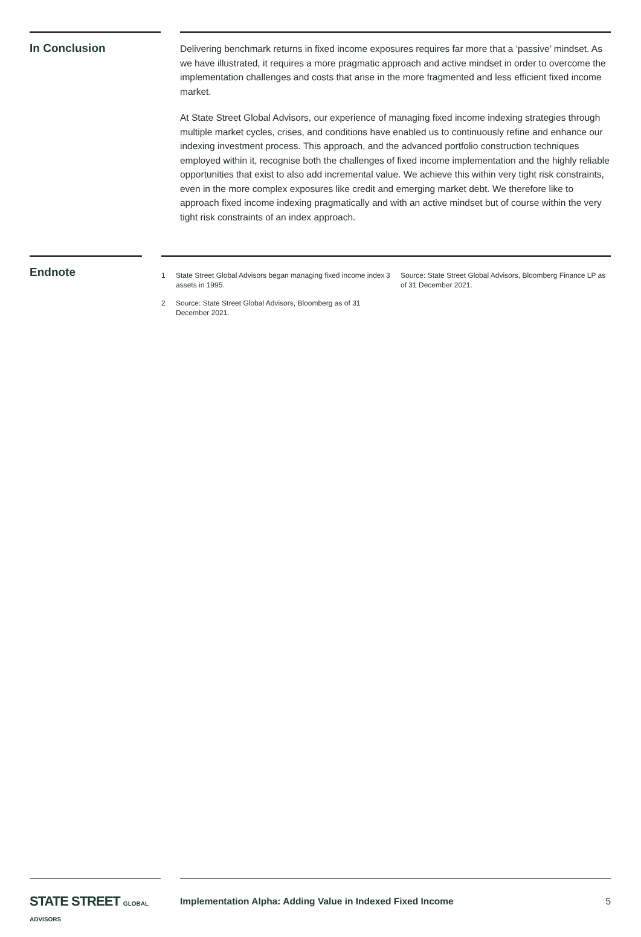In Conclusion
Delivering benchmark returns in fixed income exposures requires far more that a ‘passive’ mindset. As we have illustrated, it requires a more pragmatic approach and active mindset in order to overcome the implementation challenges and costs that arise in the more fragmented and less efficient fixed income market.
At State Street Global Advisors, our experience of managing fixed income indexing strategies through multiple market cycles, crises, and conditions have enabled us to continuously refine and enhance our indexing investment process. This approach, and the advanced portfolio construction techniques employed within it, recognise both the challenges of fixed income implementation and the highly reliable opportunities that exist to also add incremental value. We achieve this within very tight risk constraints, even in the more complex exposures like credit and emerging market debt. We therefore like to approach fixed income indexing pragmatically and with an active mindset but of course within the very tight risk constraints of an index approach.
Endnote
1 State Street Global Advisors began managing fixed income index assets in 1995.
2 Source: State Street Global Advisors, Bloomberg as of 31 December 2021.
3 Source: State Street Global Advisors, Bloomberg Finance LP as of 31 December 2021.
STATE STREET GLOBAL ADVISORS
Implementation Alpha: Adding Value in Indexed Fixed Income 5